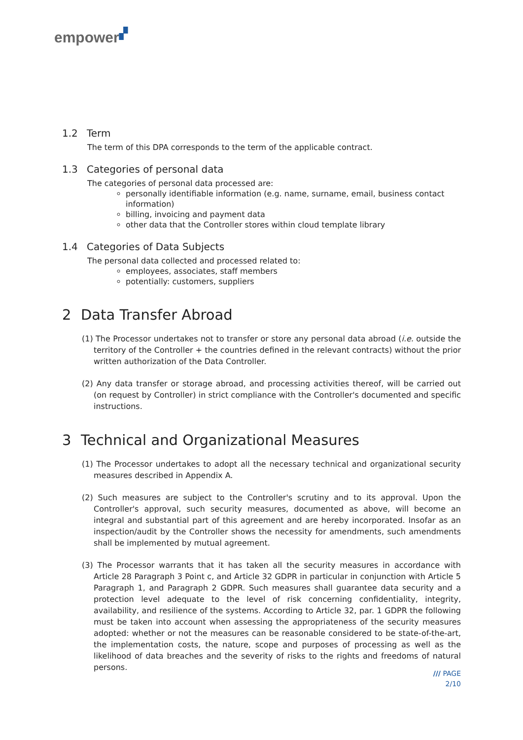empower▞
1.2 Term
The term of this DPA corresponds to the term of the applicable contract.
1.3 Categories of personal data
The categories of personal data processed are:
personally identifiable information (e.g. name, surname, email, business contact information)
billing, invoicing and payment data
other data that the Controller stores within cloud template library
1.4 Categories of Data Subjects
The personal data collected and processed related to:
employees, associates, staff members
potentially: customers, suppliers
2 Data Transfer Abroad
(1) The Processor undertakes not to transfer or store any personal data abroad (i.e. outside the territory of the Controller + the countries defined in the relevant contracts) without the prior written authorization of the Data Controller.
(2) Any data transfer or storage abroad, and processing activities thereof, will be carried out (on request by Controller) in strict compliance with the Controller's documented and specific instructions.
3 Technical and Organizational Measures
(1) The Processor undertakes to adopt all the necessary technical and organizational security measures described in Appendix A.
(2) Such measures are subject to the Controller's scrutiny and to its approval. Upon the Controller's approval, such security measures, documented as above, will become an integral and substantial part of this agreement and are hereby incorporated. Insofar as an inspection/audit by the Controller shows the necessity for amendments, such amendments shall be implemented by mutual agreement.
(3) The Processor warrants that it has taken all the security measures in accordance with Article 28 Paragraph 3 Point c, and Article 32 GDPR in particular in conjunction with Article 5 Paragraph 1, and Paragraph 2 GDPR. Such measures shall guarantee data security and a protection level adequate to the level of risk concerning confidentiality, integrity, availability, and resilience of the systems. According to Article 32, par. 1 GDPR the following must be taken into account when assessing the appropriateness of the security measures adopted: whether or not the measures can be reasonable considered to be state-of-the-art, the implementation costs, the nature, scope and purposes of processing as well as the likelihood of data breaches and the severity of risks to the rights and freedoms of natural persons.
/// PAGE
2/10